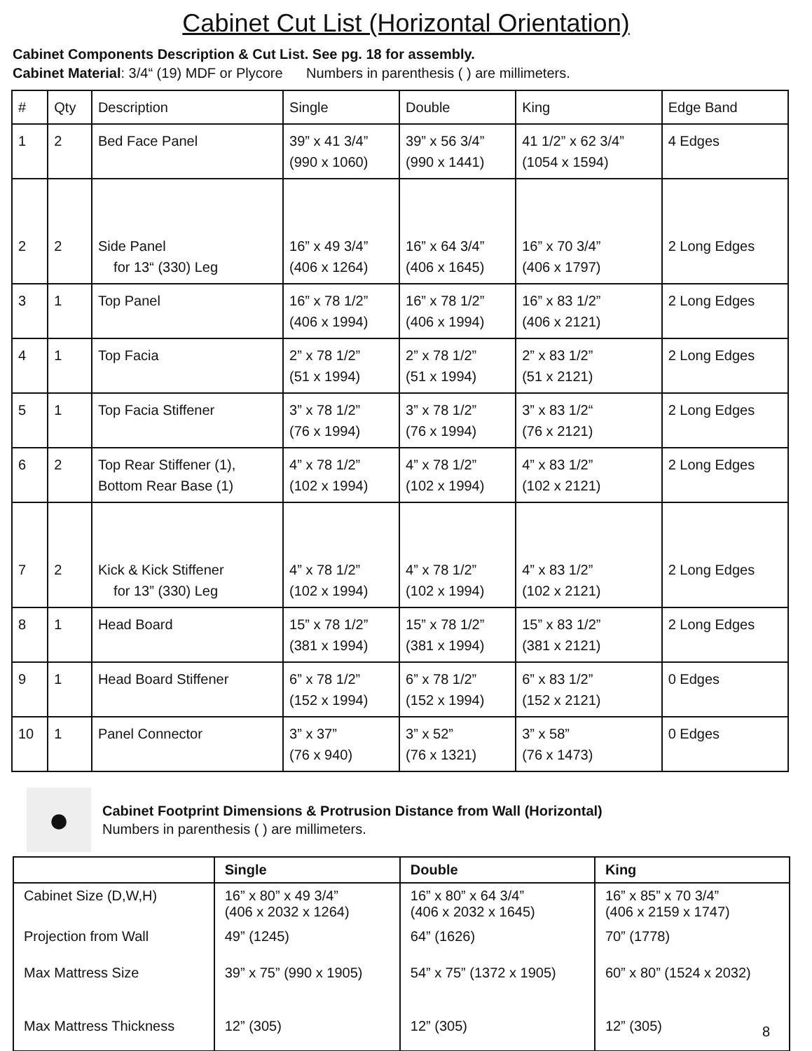Cabinet Cut List (Horizontal Orientation)
Cabinet Components Description & Cut List. See pg. 18 for assembly.
Cabinet Material: 3/4“ (19) MDF or Plycore Numbers in parenthesis ( ) are millimeters.
| # | Qty | Description | Single | Double | King | Edge Band |
| --- | --- | --- | --- | --- | --- | --- |
| 1 | 2 | Bed Face Panel | 39” x 41 3/4” (990 x 1060) | 39” x 56 3/4” (990 x 1441) | 41 1/2” x 62 3/4” (1054 x 1594) | 4 Edges |
| 2 | 2 | Side Panel for 13“ (330) Leg | 16” x 49 3/4” (406 x 1264) | 16” x 64 3/4” (406 x 1645) | 16” x 70 3/4” (406 x 1797) | 2 Long Edges |
| 3 | 1 | Top Panel | 16” x 78 1/2” (406 x 1994) | 16” x 78 1/2” (406 x 1994) | 16” x 83 1/2” (406 x 2121) | 2 Long Edges |
| 4 | 1 | Top Facia | 2” x 78 1/2” (51 x 1994) | 2” x 78 1/2” (51 x 1994) | 2” x 83 1/2” (51 x 2121) | 2 Long Edges |
| 5 | 1 | Top Facia Stiffener | 3” x 78 1/2” (76 x 1994) | 3” x 78 1/2” (76 x 1994) | 3” x 83 1/2“ (76 x 2121) | 2 Long Edges |
| 6 | 2 | Top Rear Stiffener (1), Bottom Rear Base (1) | 4” x 78 1/2” (102 x 1994) | 4” x 78 1/2” (102 x 1994) | 4” x 83 1/2” (102 x 2121) | 2 Long Edges |
| 7 | 2 | Kick & Kick Stiffener for 13” (330) Leg | 4” x 78 1/2” (102 x 1994) | 4” x 78 1/2” (102 x 1994) | 4” x 83 1/2” (102 x 2121) | 2 Long Edges |
| 8 | 1 | Head Board | 15” x 78 1/2” (381 x 1994) | 15” x 78 1/2” (381 x 1994) | 15” x 83 1/2” (381 x 2121) | 2 Long Edges |
| 9 | 1 | Head Board Stiffener | 6” x 78 1/2” (152 x 1994) | 6” x 78 1/2” (152 x 1994) | 6” x 83 1/2” (152 x 2121) | 0 Edges |
| 10 | 1 | Panel Connector | 3” x 37” (76 x 940) | 3” x 52” (76 x 1321) | 3” x 58” (76 x 1473) | 0 Edges |
●
Cabinet Footprint Dimensions & Protrusion Distance from Wall (Horizontal)
Numbers in parenthesis ( ) are millimeters.
| | Single | Double | King |
| --- | --- | --- | --- |
| Cabinet Size (D,W,H) | 16” x 80” x 49 3/4” (406 x 2032 x 1264) | 16” x 80” x 64 3/4” (406 x 2032 x 1645) | 16” x 85” x 70 3/4” (406 x 2159 x 1747) |
| Projection from Wall | 49” (1245) | 64” (1626) | 70” (1778) |
| Max Mattress Size | 39” x 75” (990 x 1905) | 54” x 75” (1372 x 1905) | 60” x 80” (1524 x 2032) |
| Max Mattress Thickness | 12” (305) | 12” (305) | 12” (305) |
8